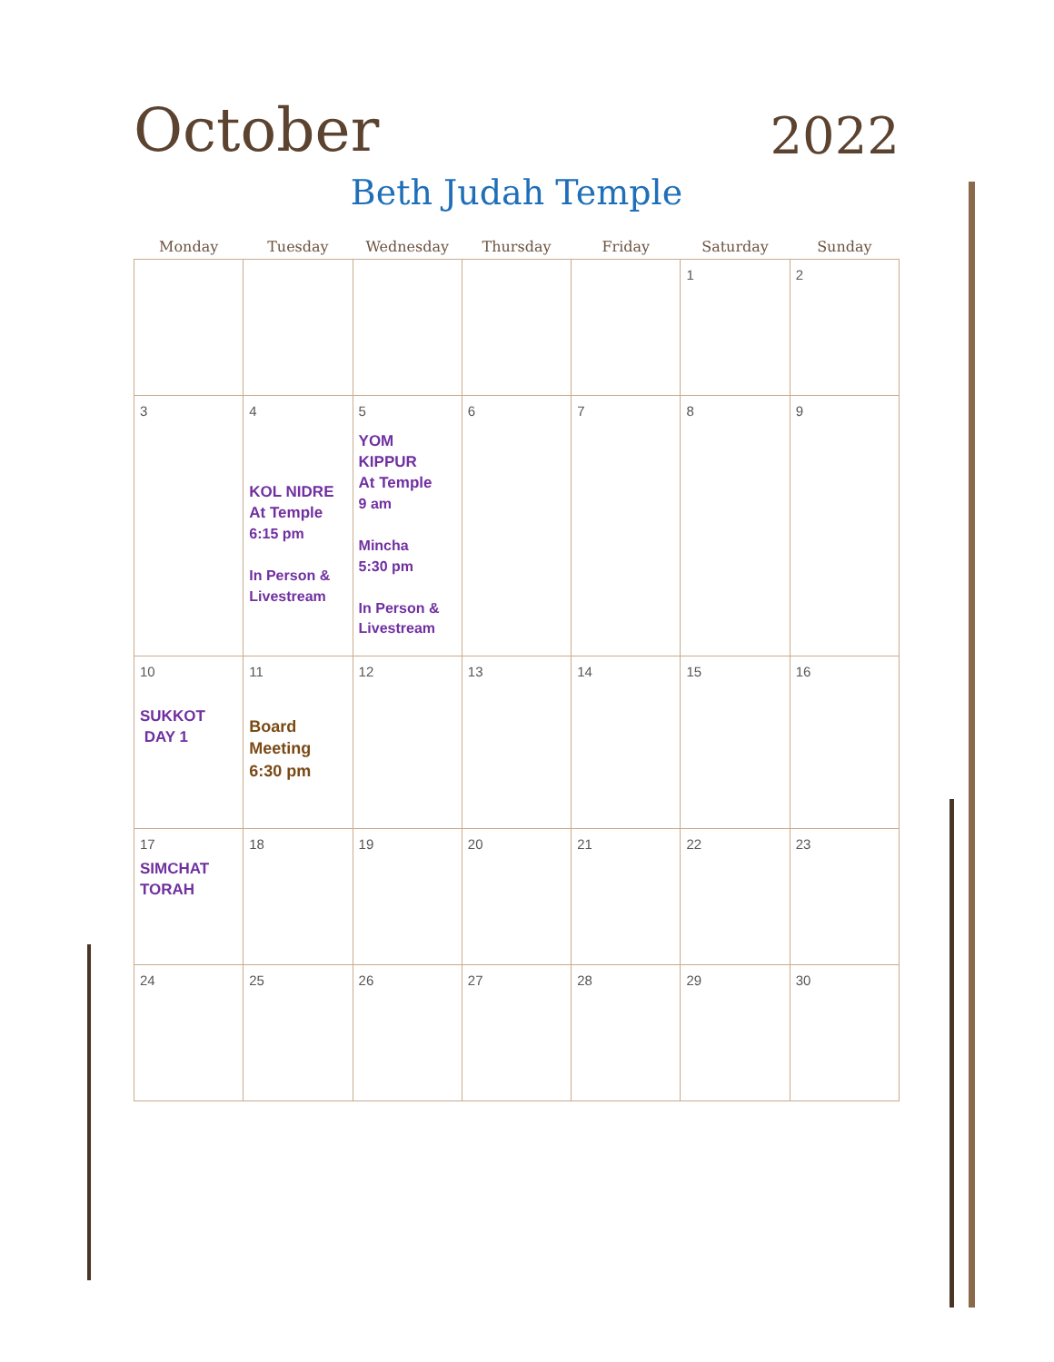October
2022
Beth Judah Temple
| Monday | Tuesday | Wednesday | Thursday | Friday | Saturday | Sunday |
| --- | --- | --- | --- | --- | --- | --- |
| | | | | | 1 | 2 |
| 3 | 4 KOL NIDRE At Temple 6:15 pm In Person & Livestream | 5 YOM KIPPUR At Temple 9 am Mincha 5:30 pm In Person & Livestream | 6 | 7 | 8 | 9 |
| 10 SUKKOT DAY 1 | 11 Board Meeting 6:30 pm | 12 | 13 | 14 | 15 | 16 |
| 17 SIMCHAT TORAH | 18 | 19 | 20 | 21 | 22 | 23 |
| 24 | 25 | 26 | 27 | 28 | 29 | 30 |